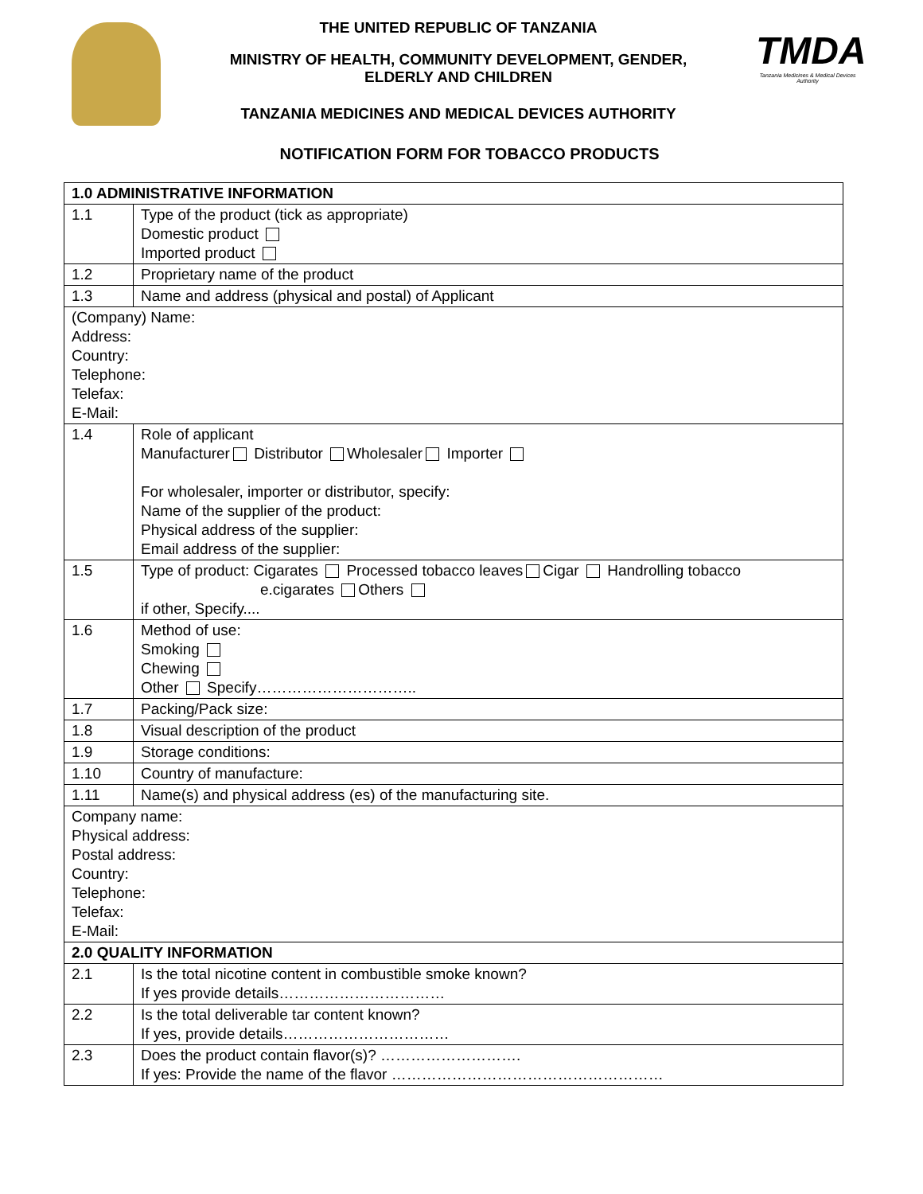THE UNITED REPUBLIC OF TANZANIA
MINISTRY OF HEALTH, COMMUNITY DEVELOPMENT, GENDER,
ELDERLY AND CHILDREN
TANZANIA MEDICINES AND MEDICAL DEVICES AUTHORITY
TMDA
Tanzania Medicines & Medical Devices Authority
NOTIFICATION FORM FOR TOBACCO PRODUCTS
| 1.0 ADMINISTRATIVE INFORMATION | |
| 1.1 | Type of the product (tick as appropriate) Domestic product Imported product |
| 1.2 | Proprietary name of the product |
| 1.3 | Name and address (physical and postal) of Applicant |
| (Company) Name: Address: Country: Telephone: Telefax: E-Mail: | |
| 1.4 | Role of applicant Manufacturer Distributor Wholesaler Importer For wholesaler, importer or distributor, specify: Name of the supplier of the product: Physical address of the supplier: Email address of the supplier: |
| 1.5 | Type of product: Cigarates Processed tobacco leaves Cigar Handrolling tobacco e.cigarates Others if other, Specify.... |
| 1.6 | Method of use: Smoking Chewing Other Specify………………………….. |
| 1.7 | Packing/Pack size: |
| 1.8 | Visual description of the product |
| 1.9 | Storage conditions: |
| 1.10 | Country of manufacture: |
| 1.11 | Name(s) and physical address (es) of the manufacturing site. |
| Company name: Physical address: Postal address: Country: Telephone: Telefax: E-Mail: | |
| 2.0 QUALITY INFORMATION | |
| 2.1 | Is the total nicotine content in combustible smoke known? If yes provide details…………………………… |
| 2.2 | Is the total deliverable tar content known? If yes, provide details…………………………… |
| 2.3 | Does the product contain flavor(s)? ………………………. If yes: Provide the name of the flavor ……………………………………………… |